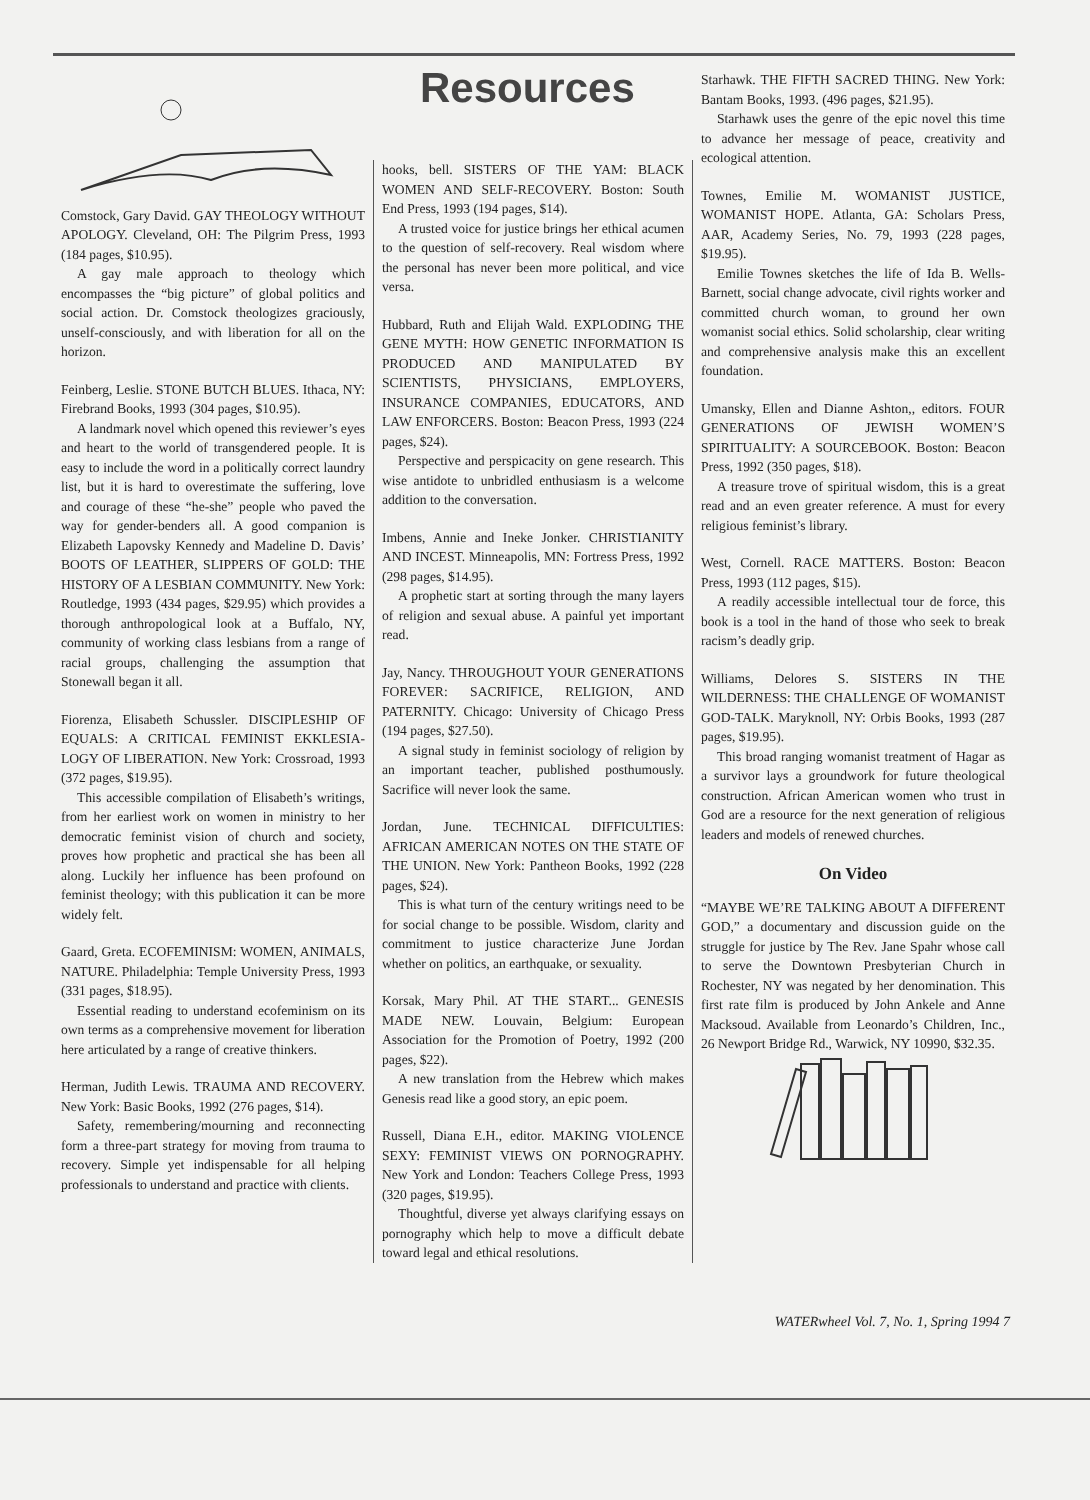Resources
Comstock, Gary David. GAY THEOLOGY WITHOUT APOLOGY. Cleveland, OH: The Pilgrim Press, 1993 (184 pages, $10.95).
A gay male approach to theology which encompasses the “big picture” of global politics and social action. Dr. Comstock theologizes graciously, unself-consciously, and with liberation for all on the horizon.
Feinberg, Leslie. STONE BUTCH BLUES. Ithaca, NY: Firebrand Books, 1993 (304 pages, $10.95).
A landmark novel which opened this reviewer’s eyes and heart to the world of transgendered people. It is easy to include the word in a politically correct laundry list, but it is hard to overestimate the suffering, love and courage of these “he-she” people who paved the way for gender-benders all. A good companion is Elizabeth Lapovsky Kennedy and Madeline D. Davis’ BOOTS OF LEATHER, SLIPPERS OF GOLD: THE HISTORY OF A LESBIAN COMMUNITY. New York: Routledge, 1993 (434 pages, $29.95) which provides a thorough anthropological look at a Buffalo, NY, community of working class lesbians from a range of racial groups, challenging the assumption that Stonewall began it all.
Fiorenza, Elisabeth Schussler. DISCIPLESHIP OF EQUALS: A CRITICAL FEMINIST EKKLESIA-LOGY OF LIBERATION. New York: Crossroad, 1993 (372 pages, $19.95).
This accessible compilation of Elisabeth’s writings, from her earliest work on women in ministry to her democratic feminist vision of church and society, proves how prophetic and practical she has been all along. Luckily her influence has been profound on feminist theology; with this publication it can be more widely felt.
Gaard, Greta. ECOFEMINISM: WOMEN, ANIMALS, NATURE. Philadelphia: Temple University Press, 1993 (331 pages, $18.95).
Essential reading to understand ecofeminism on its own terms as a comprehensive movement for liberation here articulated by a range of creative thinkers.
Herman, Judith Lewis. TRAUMA AND RECOVERY. New York: Basic Books, 1992 (276 pages, $14).
Safety, remembering/mourning and reconnecting form a three-part strategy for moving from trauma to recovery. Simple yet indispensable for all helping professionals to understand and practice with clients.
hooks, bell. SISTERS OF THE YAM: BLACK WOMEN AND SELF-RECOVERY. Boston: South End Press, 1993 (194 pages, $14).
A trusted voice for justice brings her ethical acumen to the question of self-recovery. Real wisdom where the personal has never been more political, and vice versa.
Hubbard, Ruth and Elijah Wald. EXPLODING THE GENE MYTH: HOW GENETIC INFORMATION IS PRODUCED AND MANIPULATED BY SCIENTISTS, PHYSICIANS, EMPLOYERS, INSURANCE COMPANIES, EDUCATORS, AND LAW ENFORCERS. Boston: Beacon Press, 1993 (224 pages, $24).
Perspective and perspicacity on gene research. This wise antidote to unbridled enthusiasm is a welcome addition to the conversation.
Imbens, Annie and Ineke Jonker. CHRISTIANITY AND INCEST. Minneapolis, MN: Fortress Press, 1992 (298 pages, $14.95).
A prophetic start at sorting through the many layers of religion and sexual abuse. A painful yet important read.
Jay, Nancy. THROUGHOUT YOUR GENERATIONS FOREVER: SACRIFICE, RELIGION, AND PATERNITY. Chicago: University of Chicago Press (194 pages, $27.50).
A signal study in feminist sociology of religion by an important teacher, published posthumously. Sacrifice will never look the same.
Jordan, June. TECHNICAL DIFFICULTIES: AFRICAN AMERICAN NOTES ON THE STATE OF THE UNION. New York: Pantheon Books, 1992 (228 pages, $24).
This is what turn of the century writings need to be for social change to be possible. Wisdom, clarity and commitment to justice characterize June Jordan whether on politics, an earthquake, or sexuality.
Korsak, Mary Phil. AT THE START... GENESIS MADE NEW. Louvain, Belgium: European Association for the Promotion of Poetry, 1992 (200 pages, $22).
A new translation from the Hebrew which makes Genesis read like a good story, an epic poem.
Russell, Diana E.H., editor. MAKING VIOLENCE SEXY: FEMINIST VIEWS ON PORNOGRAPHY. New York and London: Teachers College Press, 1993 (320 pages, $19.95).
Thoughtful, diverse yet always clarifying essays on pornography which help to move a difficult debate toward legal and ethical resolutions.
Starhawk. THE FIFTH SACRED THING. New York: Bantam Books, 1993. (496 pages, $21.95).
Starhawk uses the genre of the epic novel this time to advance her message of peace, creativity and ecological attention.
Townes, Emilie M. WOMANIST JUSTICE, WOMANIST HOPE. Atlanta, GA: Scholars Press, AAR, Academy Series, No. 79, 1993 (228 pages, $19.95).
Emilie Townes sketches the life of Ida B. Wells-Barnett, social change advocate, civil rights worker and committed church woman, to ground her own womanist social ethics. Solid scholarship, clear writing and comprehensive analysis make this an excellent foundation.
Umansky, Ellen and Dianne Ashton,, editors. FOUR GENERATIONS OF JEWISH WOMEN’S SPIRITUALITY: A SOURCEBOOK. Boston: Beacon Press, 1992 (350 pages, $18).
A treasure trove of spiritual wisdom, this is a great read and an even greater reference. A must for every religious feminist’s library.
West, Cornell. RACE MATTERS. Boston: Beacon Press, 1993 (112 pages, $15).
A readily accessible intellectual tour de force, this book is a tool in the hand of those who seek to break racism’s deadly grip.
Williams, Delores S. SISTERS IN THE WILDERNESS: THE CHALLENGE OF WOMANIST GOD-TALK. Maryknoll, NY: Orbis Books, 1993 (287 pages, $19.95).
This broad ranging womanist treatment of Hagar as a survivor lays a groundwork for future theological construction. African American women who trust in God are a resource for the next generation of religious leaders and models of renewed churches.
On Video
“MAYBE WE’RE TALKING ABOUT A DIFFERENT GOD,” a documentary and discussion guide on the struggle for justice by The Rev. Jane Spahr whose call to serve the Downtown Presbyterian Church in Rochester, NY was negated by her denomination. This first rate film is produced by John Ankele and Anne Macksoud. Available from Leonardo’s Children, Inc., 26 Newport Bridge Rd., Warwick, NY 10990, $32.35.
WATERwheel Vol. 7, No. 1, Spring 1994 7